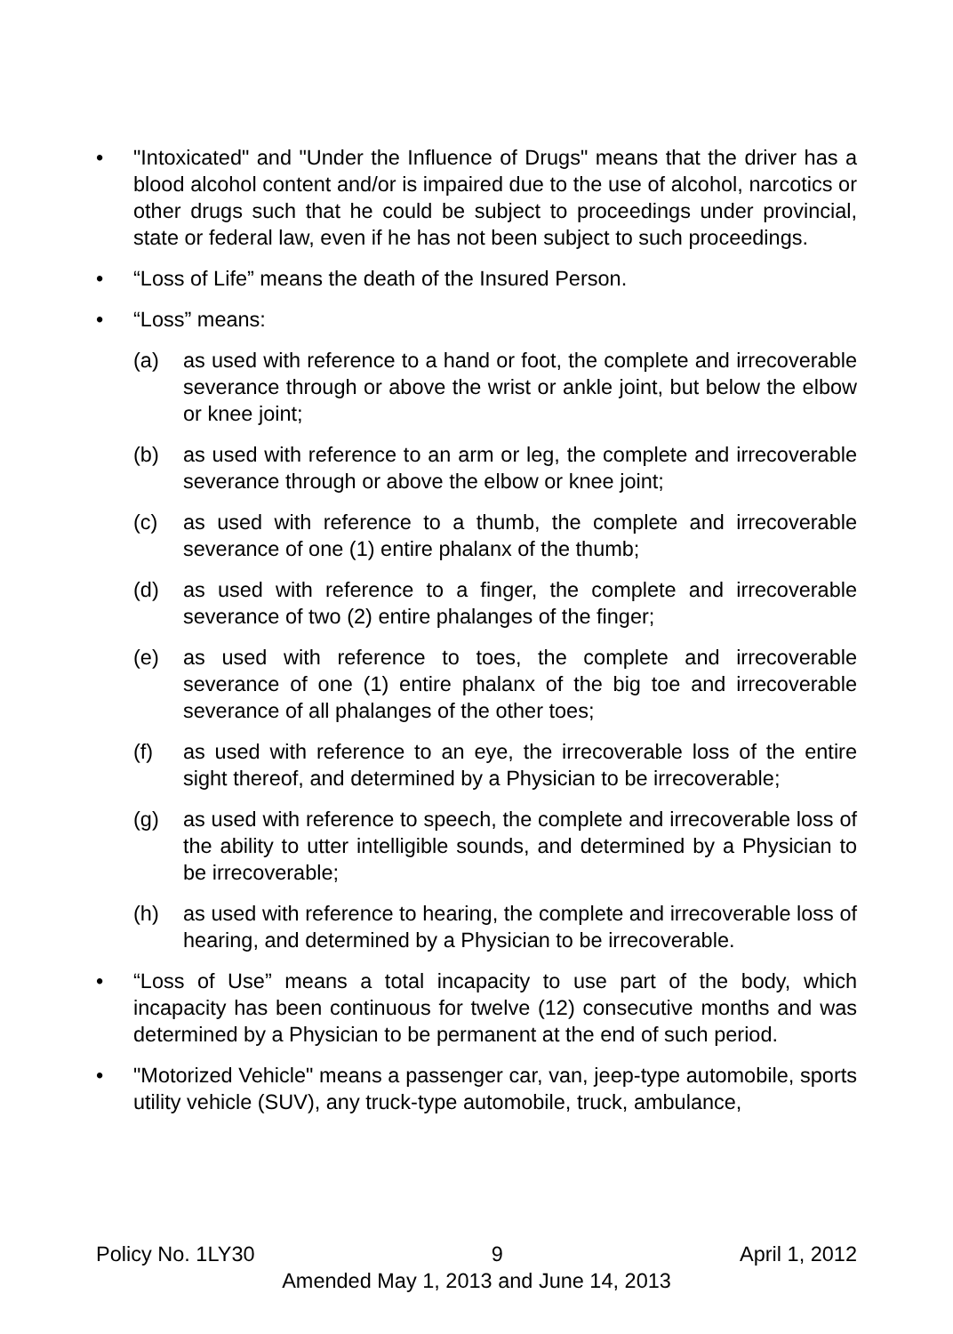• "Intoxicated" and "Under the Influence of Drugs" means that the driver has a blood alcohol content and/or is impaired due to the use of alcohol, narcotics or other drugs such that he could be subject to proceedings under provincial, state or federal law, even if he has not been subject to such proceedings.
• “Loss of Life” means the death of the Insured Person.
• “Loss” means:
(a) as used with reference to a hand or foot, the complete and irrecoverable severance through or above the wrist or ankle joint, but below the elbow or knee joint;
(b) as used with reference to an arm or leg, the complete and irrecoverable severance through or above the elbow or knee joint;
(c) as used with reference to a thumb, the complete and irrecoverable severance of one (1) entire phalanx of the thumb;
(d) as used with reference to a finger, the complete and irrecoverable severance of two (2) entire phalanges of the finger;
(e) as used with reference to toes, the complete and irrecoverable severance of one (1) entire phalanx of the big toe and irrecoverable severance of all phalanges of the other toes;
(f) as used with reference to an eye, the irrecoverable loss of the entire sight thereof, and determined by a Physician to be irrecoverable;
(g) as used with reference to speech, the complete and irrecoverable loss of the ability to utter intelligible sounds, and determined by a Physician to be irrecoverable;
(h) as used with reference to hearing, the complete and irrecoverable loss of hearing, and determined by a Physician to be irrecoverable.
• “Loss of Use” means a total incapacity to use part of the body, which incapacity has been continuous for twelve (12) consecutive months and was determined by a Physician to be permanent at the end of such period.
• "Motorized Vehicle" means a passenger car, van, jeep-type automobile, sports utility vehicle (SUV), any truck-type automobile, truck, ambulance,
Policy No. 1LY30 9 April 1, 2012
Amended May 1, 2013 and June 14, 2013